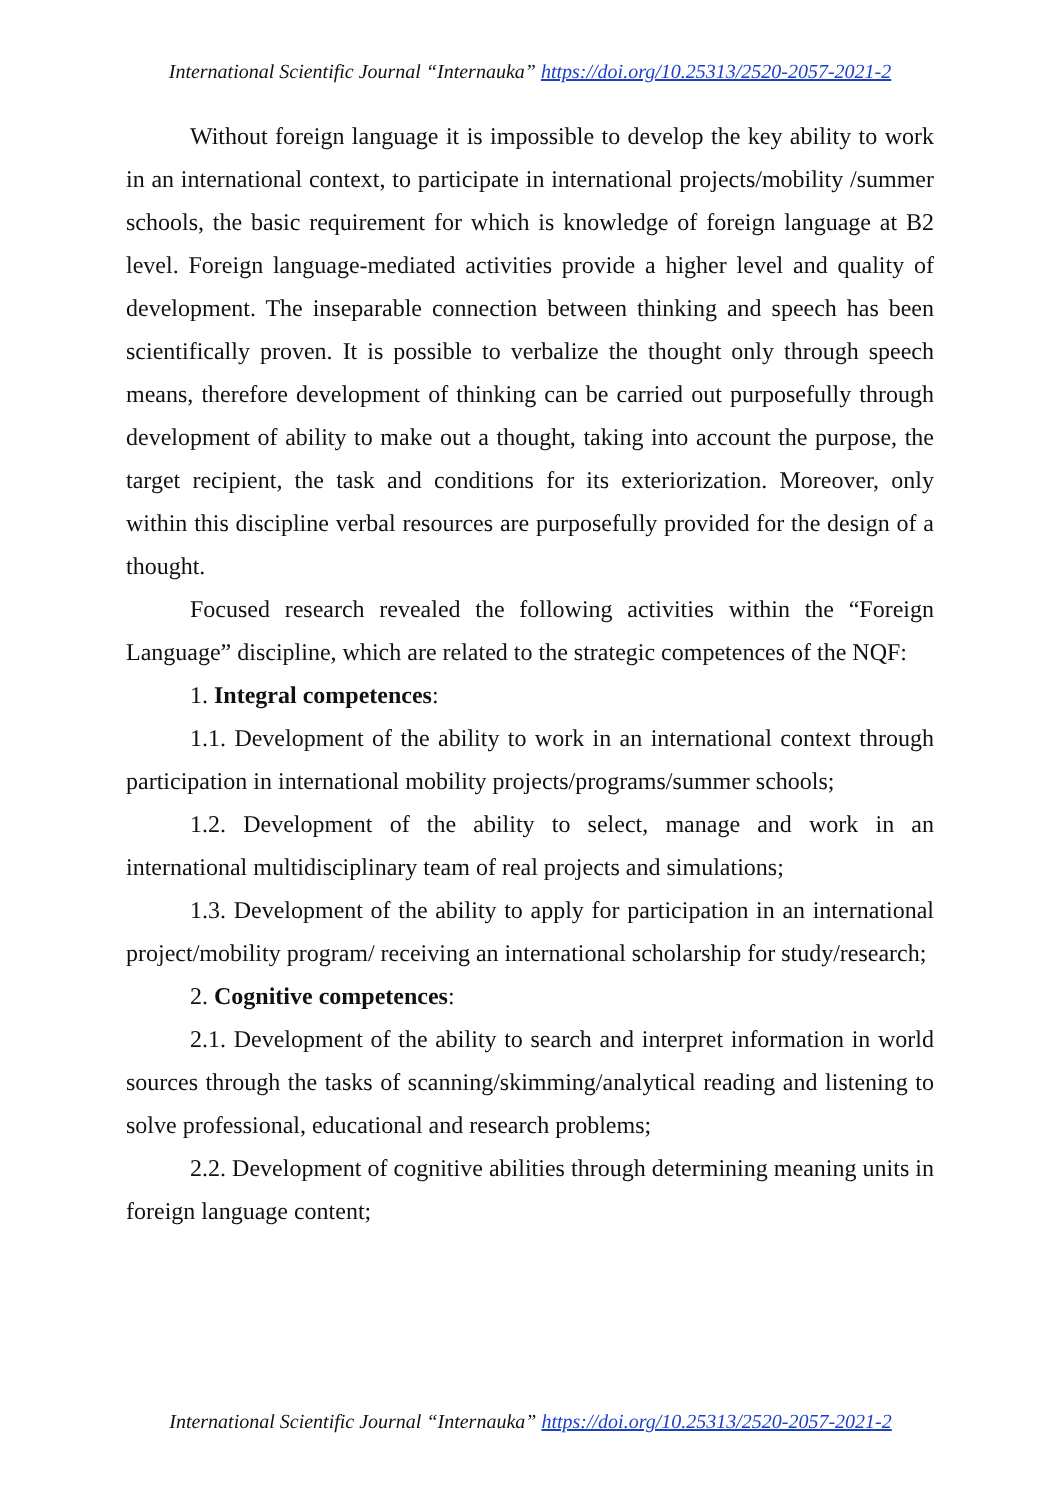International Scientific Journal “Internauka” https://doi.org/10.25313/2520-2057-2021-2
Without foreign language it is impossible to develop the key ability to work in an international context, to participate in international projects/mobility /summer schools, the basic requirement for which is knowledge of foreign language at B2 level. Foreign language-mediated activities provide a higher level and quality of development. The inseparable connection between thinking and speech has been scientifically proven. It is possible to verbalize the thought only through speech means, therefore development of thinking can be carried out purposefully through development of ability to make out a thought, taking into account the purpose, the target recipient, the task and conditions for its exteriorization. Moreover, only within this discipline verbal resources are purposefully provided for the design of a thought.
Focused research revealed the following activities within the “Foreign Language” discipline, which are related to the strategic competences of the NQF:
1. Integral competences:
1.1. Development of the ability to work in an international context through participation in international mobility projects/programs/summer schools;
1.2. Development of the ability to select, manage and work in an international multidisciplinary team of real projects and simulations;
1.3. Development of the ability to apply for participation in an international project/mobility program/ receiving an international scholarship for study/research;
2. Cognitive competences:
2.1. Development of the ability to search and interpret information in world sources through the tasks of scanning/skimming/analytical reading and listening to solve professional, educational and research problems;
2.2. Development of cognitive abilities through determining meaning units in foreign language content;
International Scientific Journal “Internauka” https://doi.org/10.25313/2520-2057-2021-2